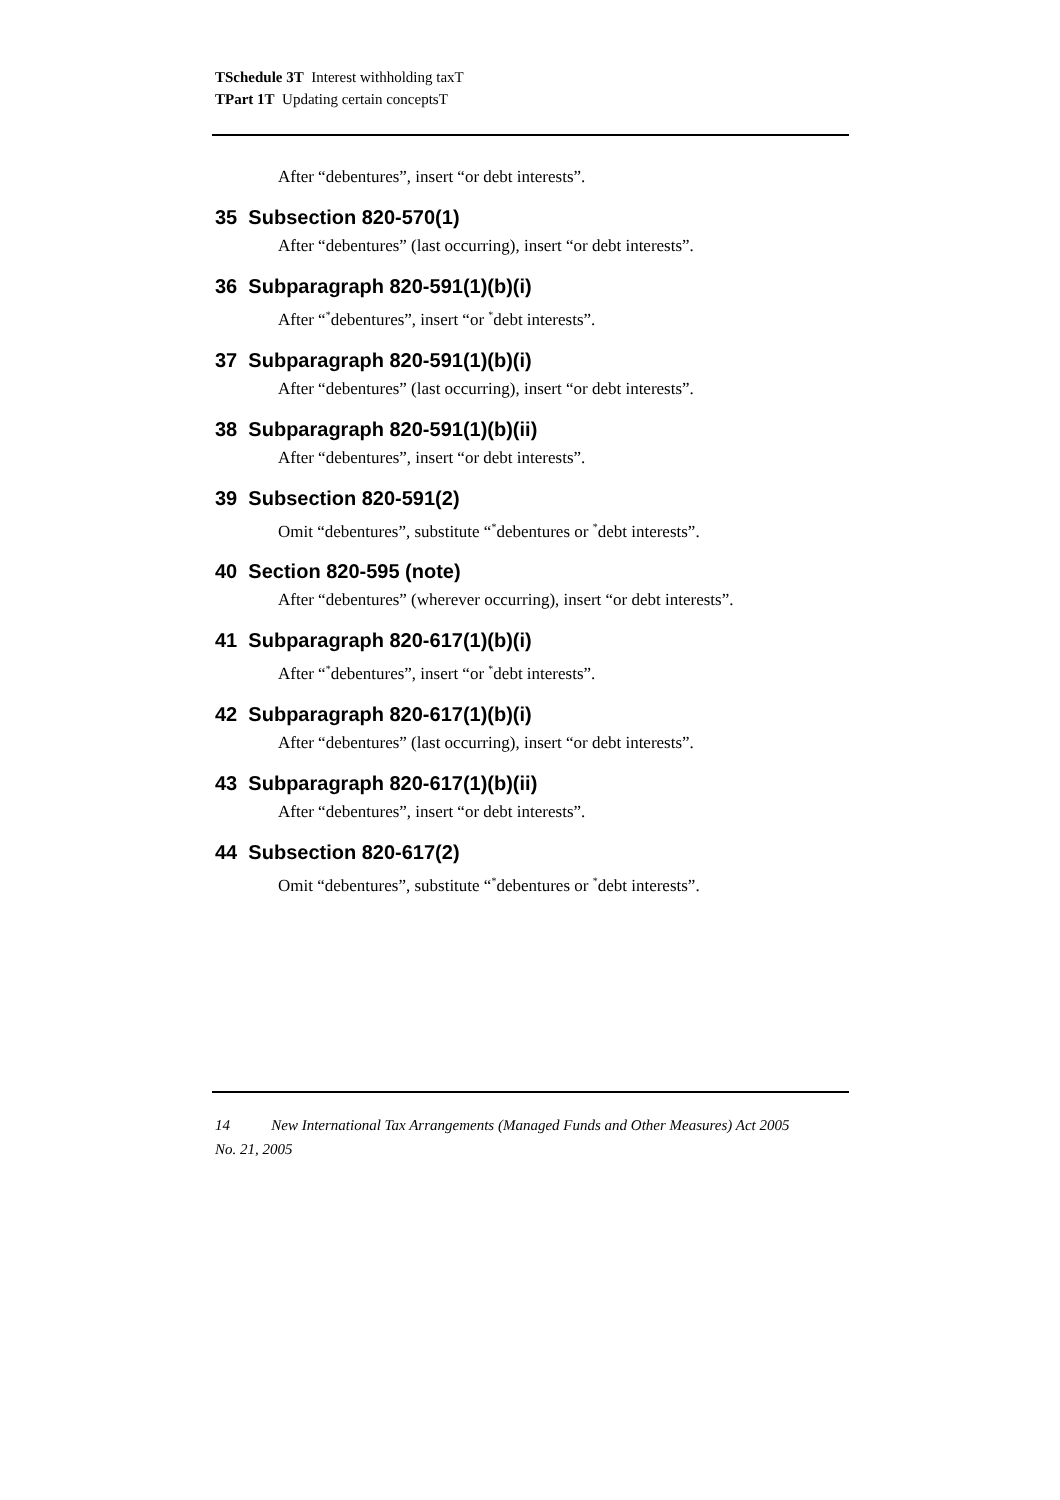TSchedule 3T Interest withholding taxT
TPart 1T Updating certain conceptsT
After “debentures”, insert “or debt interests”.
35 Subsection 820-570(1)
After “debentures” (last occurring), insert “or debt interests”.
36 Subparagraph 820-591(1)(b)(i)
After “<sup>*</sup>debentures”, insert “or <sup>*</sup>debt interests”.
37 Subparagraph 820-591(1)(b)(i)
After “debentures” (last occurring), insert “or debt interests”.
38 Subparagraph 820-591(1)(b)(ii)
After “debentures”, insert “or debt interests”.
39 Subsection 820-591(2)
Omit “debentures”, substitute “<sup>*</sup>debentures or <sup>*</sup>debt interests”.
40 Section 820-595 (note)
After “debentures” (wherever occurring), insert “or debt interests”.
41 Subparagraph 820-617(1)(b)(i)
After “<sup>*</sup>debentures”, insert “or <sup>*</sup>debt interests”.
42 Subparagraph 820-617(1)(b)(i)
After “debentures” (last occurring), insert “or debt interests”.
43 Subparagraph 820-617(1)(b)(ii)
After “debentures”, insert “or debt interests”.
44 Subsection 820-617(2)
Omit “debentures”, substitute “<sup>*</sup>debentures or <sup>*</sup>debt interests”.
14 New International Tax Arrangements (Managed Funds and Other Measures) Act 2005
No. 21, 2005